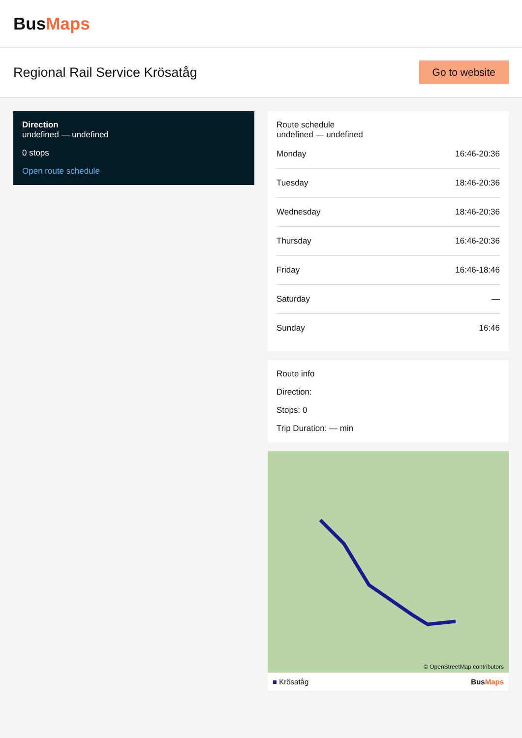BusMaps
Regional Rail Service Krösatåg
Go to website
Direction
undefined — undefined
0 stops
Open route schedule
Route schedule
undefined — undefined
| Monday | 16:46-20:36 |
| Tuesday | 18:46-20:36 |
| Wednesday | 18:46-20:36 |
| Thursday | 16:46-20:36 |
| Friday | 16:46-18:46 |
| Saturday | — |
| Sunday | 16:46 |
Route info
Direction:
Stops: 0
Trip Duration: — min
© OpenStreetMap contributors
■ Krösatåg BusMaps